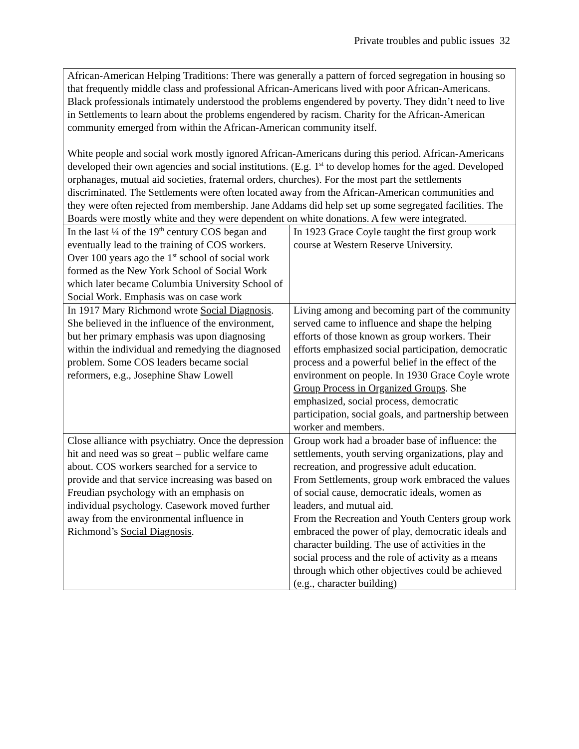Private troubles and public issues 32
| African-American Helping Traditions: There was generally a pattern of forced segregation in housing so that frequently middle class and professional African-Americans lived with poor African-Americans. Black professionals intimately understood the problems engendered by poverty. They didn’t need to live in Settlements to learn about the problems engendered by racism. Charity for the African-American community emerged from within the African-American community itself. White people and social work mostly ignored African-Americans during this period. African-Americans developed their own agencies and social institutions. (E.g. 1<sup>st</sup> to develop homes for the aged. Developed orphanages, mutual aid societies, fraternal orders, churches). For the most part the settlements discriminated. The Settlements were often located away from the African-American communities and they were often rejected from membership. Jane Addams did help set up some segregated facilities. The Boards were mostly white and they were dependent on white donations. A few were integrated. | |
| In the last ¼ of the 19<sup>th</sup> century COS began and eventually lead to the training of COS workers. Over 100 years ago the 1<sup>st</sup> school of social work formed as the New York School of Social Work which later became Columbia University School of Social Work. Emphasis was on case work | In 1923 Grace Coyle taught the first group work course at Western Reserve University. |
| In 1917 Mary Richmond wrote Social Diagnosis . She believed in the influence of the environment, but her primary emphasis was upon diagnosing within the individual and remedying the diagnosed problem. Some COS leaders became social reformers, e.g., Josephine Shaw Lowell | Living among and becoming part of the community served came to influence and shape the helping efforts of those known as group workers. Their efforts emphasized social participation, democratic process and a powerful belief in the effect of the environment on people. In 1930 Grace Coyle wrote Group Process in Organized Groups . She emphasized, social process, democratic participation, social goals, and partnership between worker and members. |
| Close alliance with psychiatry. Once the depression hit and need was so great – public welfare came about. COS workers searched for a service to provide and that service increasing was based on Freudian psychology with an emphasis on individual psychology. Casework moved further away from the environmental influence in Richmond’s Social Diagnosis . | Group work had a broader base of influence: the settlements, youth serving organizations, play and recreation, and progressive adult education. From Settlements, group work embraced the values of social cause, democratic ideals, women as leaders, and mutual aid. From the Recreation and Youth Centers group work embraced the power of play, democratic ideals and character building. The use of activities in the social process and the role of activity as a means through which other objectives could be achieved (e.g., character building) |